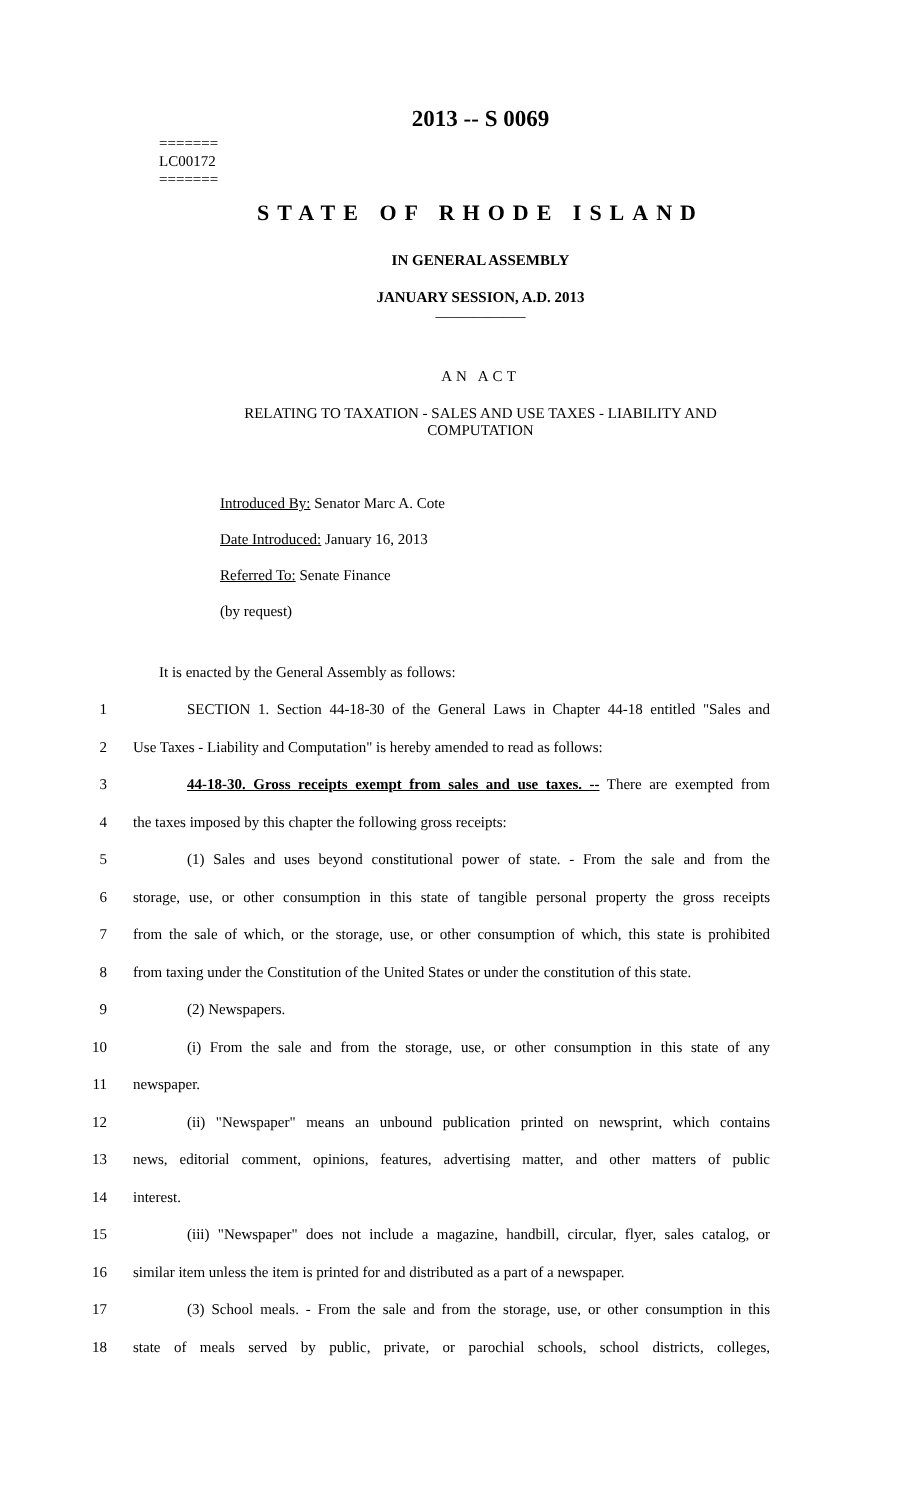2013 -- S 0069
=======
LC00172
=======
STATE OF RHODE ISLAND
IN GENERAL ASSEMBLY
JANUARY SESSION, A.D. 2013
____________
AN ACT
RELATING TO TAXATION - SALES AND USE TAXES - LIABILITY AND
COMPUTATION
Introduced By: Senator Marc A. Cote
Date Introduced: January 16, 2013
Referred To: Senate Finance
(by request)
It is enacted by the General Assembly as follows:
1 SECTION 1. Section 44-18-30 of the General Laws in Chapter 44-18 entitled "Sales and
2 Use Taxes - Liability and Computation" is hereby amended to read as follows:
3 44-18-30. Gross receipts exempt from sales and use taxes. -- There are exempted from
4 the taxes imposed by this chapter the following gross receipts:
5 (1) Sales and uses beyond constitutional power of state. - From the sale and from the
6 storage, use, or other consumption in this state of tangible personal property the gross receipts
7 from the sale of which, or the storage, use, or other consumption of which, this state is prohibited
8 from taxing under the Constitution of the United States or under the constitution of this state.
9 (2) Newspapers.
10 (i) From the sale and from the storage, use, or other consumption in this state of any
11 newspaper.
12 (ii) "Newspaper" means an unbound publication printed on newsprint, which contains
13 news, editorial comment, opinions, features, advertising matter, and other matters of public
14 interest.
15 (iii) "Newspaper" does not include a magazine, handbill, circular, flyer, sales catalog, or
16 similar item unless the item is printed for and distributed as a part of a newspaper.
17 (3) School meals. - From the sale and from the storage, use, or other consumption in this
18 state of meals served by public, private, or parochial schools, school districts, colleges,